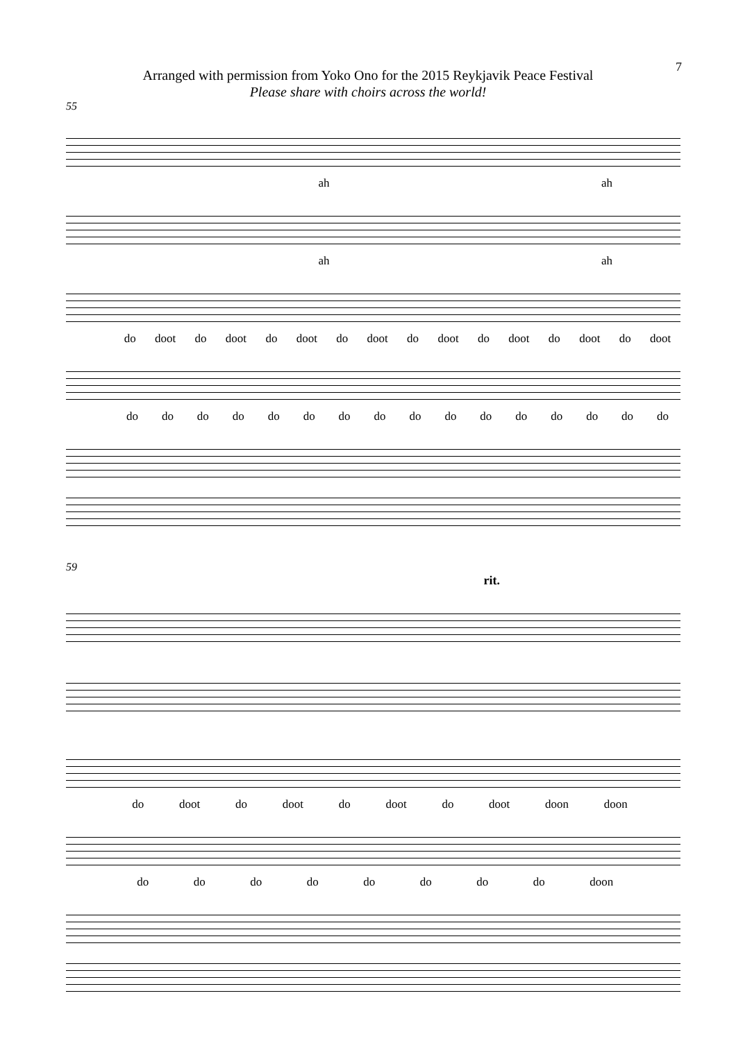7
Arranged with permission from Yoko Ono for the 2015 Reykjavik Peace Festival
Please share with choirs across the world!
55
ah ah
ah ah
do doot do doot do doot do doot do doot do doot do doot do doot
do do do do do do do do do do do do do do do do
59
rit.
do doot do doot do doot do doot doon doon
do do do do do do do do doon